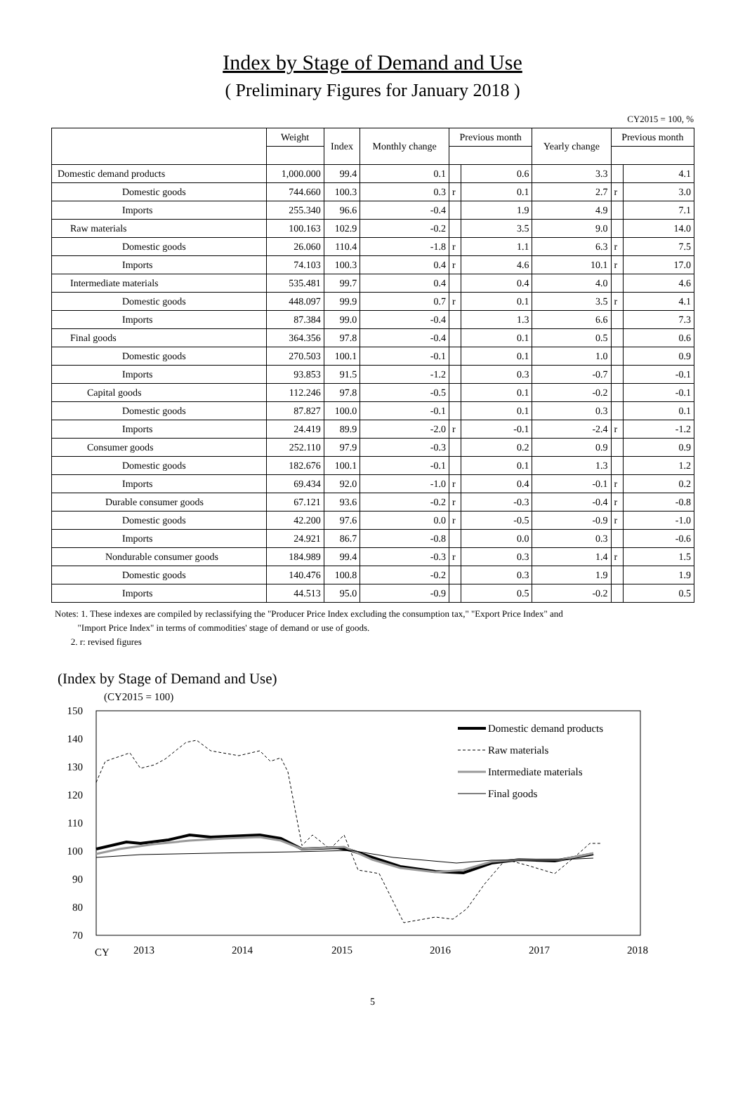Index by Stage of Demand and Use
( Preliminary Figures for January 2018 )
CY2015 = 100, %
| | Weight | Index | Monthly change | Previous month | | Yearly change | Previous month | |
| --- | --- | --- | --- | --- | --- | --- | --- | --- |
| Domestic demand products | 1,000.000 | 99.4 | 0.1 | | 0.6 | 3.3 | | 4.1 |
| Domestic goods | 744.660 | 100.3 | 0.3 | r | 0.1 | 2.7 | r | 3.0 |
| Imports | 255.340 | 96.6 | -0.4 | | 1.9 | 4.9 | | 7.1 |
| Raw materials | 100.163 | 102.9 | -0.2 | | 3.5 | 9.0 | | 14.0 |
| Domestic goods | 26.060 | 110.4 | -1.8 | r | 1.1 | 6.3 | r | 7.5 |
| Imports | 74.103 | 100.3 | 0.4 | r | 4.6 | 10.1 | r | 17.0 |
| Intermediate materials | 535.481 | 99.7 | 0.4 | | 0.4 | 4.0 | | 4.6 |
| Domestic goods | 448.097 | 99.9 | 0.7 | r | 0.1 | 3.5 | r | 4.1 |
| Imports | 87.384 | 99.0 | -0.4 | | 1.3 | 6.6 | | 7.3 |
| Final goods | 364.356 | 97.8 | -0.4 | | 0.1 | 0.5 | | 0.6 |
| Domestic goods | 270.503 | 100.1 | -0.1 | | 0.1 | 1.0 | | 0.9 |
| Imports | 93.853 | 91.5 | -1.2 | | 0.3 | -0.7 | | -0.1 |
| Capital goods | 112.246 | 97.8 | -0.5 | | 0.1 | -0.2 | | -0.1 |
| Domestic goods | 87.827 | 100.0 | -0.1 | | 0.1 | 0.3 | | 0.1 |
| Imports | 24.419 | 89.9 | -2.0 | r | -0.1 | -2.4 | r | -1.2 |
| Consumer goods | 252.110 | 97.9 | -0.3 | | 0.2 | 0.9 | | 0.9 |
| Domestic goods | 182.676 | 100.1 | -0.1 | | 0.1 | 1.3 | | 1.2 |
| Imports | 69.434 | 92.0 | -1.0 | r | 0.4 | -0.1 | r | 0.2 |
| Durable consumer goods | 67.121 | 93.6 | -0.2 | r | -0.3 | -0.4 | r | -0.8 |
| Domestic goods | 42.200 | 97.6 | 0.0 | r | -0.5 | -0.9 | r | -1.0 |
| Imports | 24.921 | 86.7 | -0.8 | | 0.0 | 0.3 | | -0.6 |
| Nondurable consumer goods | 184.989 | 99.4 | -0.3 | r | 0.3 | 1.4 | r | 1.5 |
| Domestic goods | 140.476 | 100.8 | -0.2 | | 0.3 | 1.9 | | 1.9 |
| Imports | 44.513 | 95.0 | -0.9 | | 0.5 | -0.2 | | 0.5 |
Notes: 1. These indexes are compiled by reclassifying the "Producer Price Index excluding the consumption tax," "Export Price Index" and
"Import Price Index" in terms of commodities' stage of demand or use of goods.
2. r: revised figures
(Index by Stage of Demand and Use)
(CY2015 = 100)
150
140
130
120
110
100
90
80
70
Domestic demand products
Raw materials
Intermediate materials
Final goods
CY
2013
2014
2015
2016
2017
2018
5